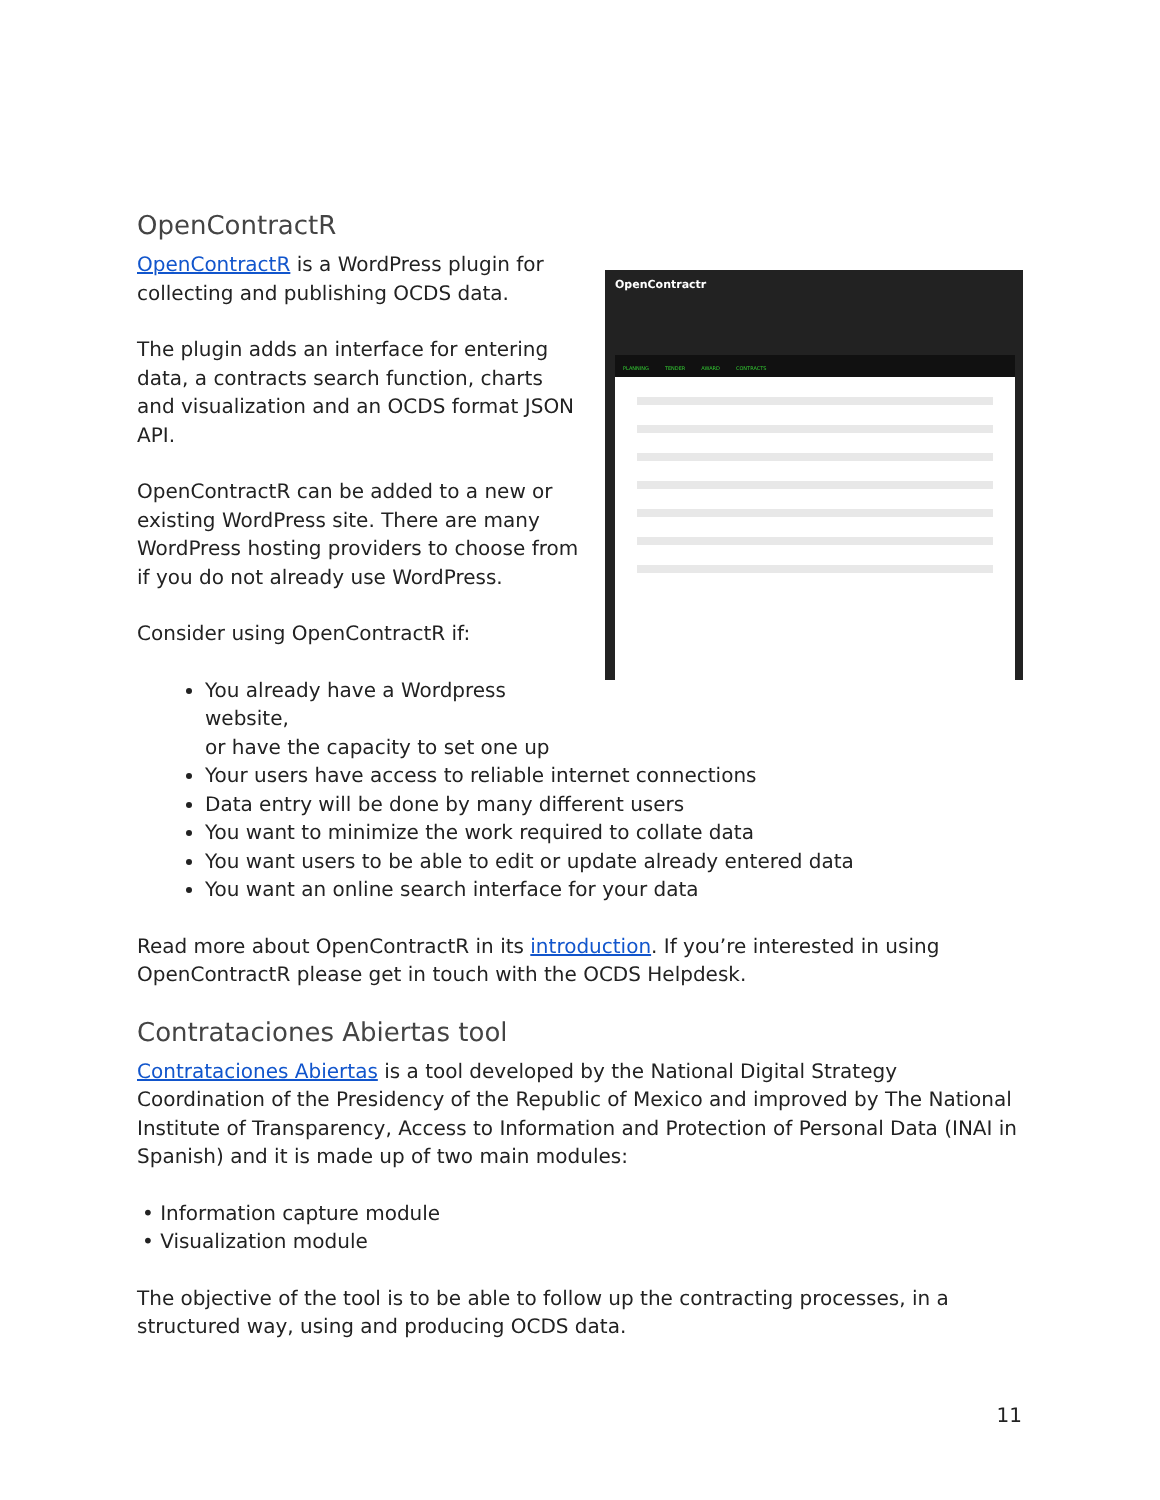OpenContractR
OpenContractr
PLANNING TENDER AWARD CONTRACTS
OpenContractR is a WordPress plugin for collecting and publishing OCDS data.
The plugin adds an interface for entering data, a contracts search function, charts and visualization and an OCDS format JSON API.
OpenContractR can be added to a new or existing WordPress site. There are many WordPress hosting providers to choose from if you do not already use WordPress.
Consider using OpenContractR if:
You already have a Wordpress website,
or have the capacity to set one up
Your users have access to reliable internet connections
Data entry will be done by many different users
You want to minimize the work required to collate data
You want users to be able to edit or update already entered data
You want an online search interface for your data
Read more about OpenContractR in its introduction. If you’re interested in using OpenContractR please get in touch with the OCDS Helpdesk.
Contrataciones Abiertas tool
Contrataciones Abiertas is a tool developed by the National Digital Strategy Coordination of the Presidency of the Republic of Mexico and improved by The National Institute of Transparency, Access to Information and Protection of Personal Data (INAI in Spanish) and it is made up of two main modules:
• Information capture module
• Visualization module
The objective of the tool is to be able to follow up the contracting processes, in a structured way, using and producing OCDS data.
11